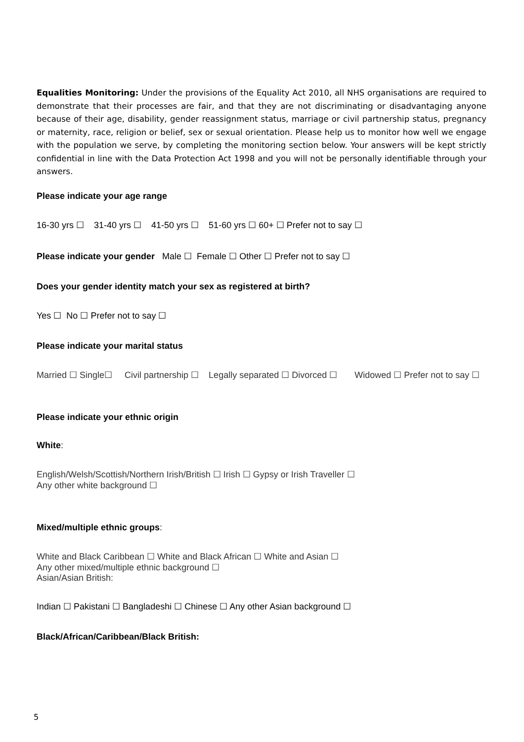Equalities Monitoring: Under the provisions of the Equality Act 2010, all NHS organisations are required to demonstrate that their processes are fair, and that they are not discriminating or disadvantaging anyone because of their age, disability, gender reassignment status, marriage or civil partnership status, pregnancy or maternity, race, religion or belief, sex or sexual orientation. Please help us to monitor how well we engage with the population we serve, by completing the monitoring section below. Your answers will be kept strictly confidential in line with the Data Protection Act 1998 and you will not be personally identifiable through your answers.
Please indicate your age range
16-30 yrs ☐ 31-40 yrs ☐ 41-50 yrs ☐ 51-60 yrs ☐ 60+ ☐ Prefer not to say ☐
Please indicate your gender Male ☐ Female ☐ Other ☐ Prefer not to say ☐
Does your gender identity match your sex as registered at birth?
Yes ☐ No ☐ Prefer not to say ☐
Please indicate your marital status
Married ☐ Single☐ Civil partnership ☐ Legally separated ☐ Divorced ☐ Widowed ☐ Prefer not to say ☐
Please indicate your ethnic origin
White:
English/Welsh/Scottish/Northern Irish/British ☐ Irish ☐ Gypsy or Irish Traveller ☐
Any other white background ☐
Mixed/multiple ethnic groups:
White and Black Caribbean ☐ White and Black African ☐ White and Asian ☐
Any other mixed/multiple ethnic background ☐
Asian/Asian British:
Indian ☐ Pakistani ☐ Bangladeshi ☐ Chinese ☐ Any other Asian background ☐
Black/African/Caribbean/Black British:
5